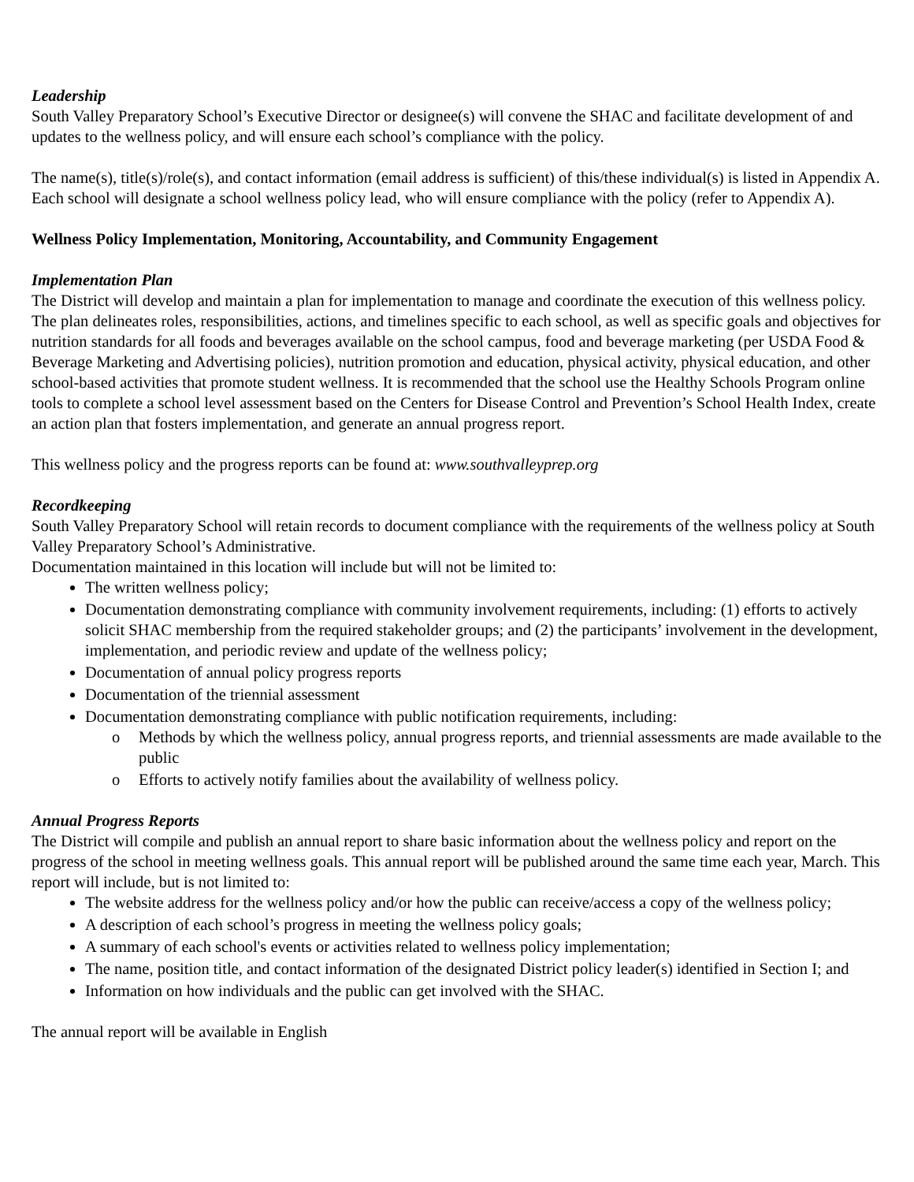Leadership
South Valley Preparatory School’s Executive Director or designee(s) will convene the SHAC and facilitate development of and updates to the wellness policy, and will ensure each school’s compliance with the policy.
The name(s), title(s)/role(s), and contact information (email address is sufficient) of this/these individual(s) is listed in Appendix A. Each school will designate a school wellness policy lead, who will ensure compliance with the policy (refer to Appendix A).
Wellness Policy Implementation, Monitoring, Accountability, and Community Engagement
Implementation Plan
The District will develop and maintain a plan for implementation to manage and coordinate the execution of this wellness policy. The plan delineates roles, responsibilities, actions, and timelines specific to each school, as well as specific goals and objectives for nutrition standards for all foods and beverages available on the school campus, food and beverage marketing (per USDA Food & Beverage Marketing and Advertising policies), nutrition promotion and education, physical activity, physical education, and other school-based activities that promote student wellness. It is recommended that the school use the Healthy Schools Program online tools to complete a school level assessment based on the Centers for Disease Control and Prevention’s School Health Index, create an action plan that fosters implementation, and generate an annual progress report.
This wellness policy and the progress reports can be found at: www.southvalleyprep.org
Recordkeeping
South Valley Preparatory School will retain records to document compliance with the requirements of the wellness policy at South Valley Preparatory School’s Administrative.
Documentation maintained in this location will include but will not be limited to:
The written wellness policy;
Documentation demonstrating compliance with community involvement requirements, including: (1) efforts to actively solicit SHAC membership from the required stakeholder groups; and (2) the participants’ involvement in the development, implementation, and periodic review and update of the wellness policy;
Documentation of annual policy progress reports
Documentation of the triennial assessment
Documentation demonstrating compliance with public notification requirements, including:
o Methods by which the wellness policy, annual progress reports, and triennial assessments are made available to the public
o Efforts to actively notify families about the availability of wellness policy.
Annual Progress Reports
The District will compile and publish an annual report to share basic information about the wellness policy and report on the progress of the school in meeting wellness goals. This annual report will be published around the same time each year, March. This report will include, but is not limited to:
The website address for the wellness policy and/or how the public can receive/access a copy of the wellness policy;
A description of each school’s progress in meeting the wellness policy goals;
A summary of each school's events or activities related to wellness policy implementation;
The name, position title, and contact information of the designated District policy leader(s) identified in Section I; and
Information on how individuals and the public can get involved with the SHAC.
The annual report will be available in English